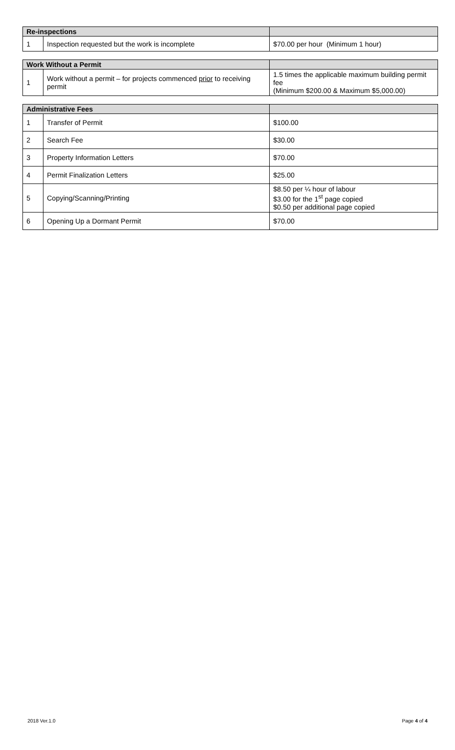| Re-inspections | | |
| --- | --- | --- |
| 1 | Inspection requested but the work is incomplete | $70.00 per hour (Minimum 1 hour) |
| Work Without a Permit | | |
| --- | --- | --- |
| 1 | Work without a permit – for projects commenced prior to receiving permit | 1.5 times the applicable maximum building permit fee (Minimum $200.00 & Maximum $5,000.00) |
| Administrative Fees | | |
| --- | --- | --- |
| 1 | Transfer of Permit | $100.00 |
| 2 | Search Fee | $30.00 |
| 3 | Property Information Letters | $70.00 |
| 4 | Permit Finalization Letters | $25.00 |
| 5 | Copying/Scanning/Printing | $8.50 per ¼ hour of labour $3.00 for the 1<sup>st</sup> page copied $0.50 per additional page copied |
| 6 | Opening Up a Dormant Permit | $70.00 |
2018 Ver.1.0 Page 4 of 4